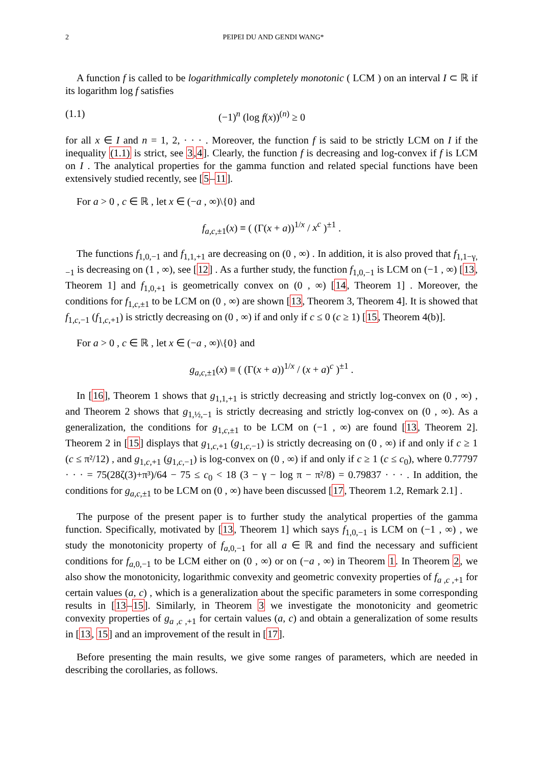2 PEIPEI DU AND GENDI WANG*
A function f is called to be logarithmically completely monotonic ( LCM ) on an interval I ⊂ ℝ if its logarithm log f satisfies
(1.1) (−1)<sup>n</sup> (log f(x))<sup>(n)</sup> ≥ 0
for all x ∈ I and n = 1, 2, · · · . Moreover, the function f is said to be strictly LCM on I if the inequality (1.1) is strict, see 3,4]. Clearly, the function f is decreasing and log-convex if f is LCM on I . The analytical properties for the gamma function and related special functions have been extensively studied recently, see [5–11].
For a > 0 , c ∈ ℝ , let x ∈ (−a , ∞)\{0} and
f<sub>a,c,±1</sub>(x) ≡ ( (Γ(x + a))<sup>1/x</sup> / x<sup>c</sup> )<sup>±1</sup> .
The functions f<sub>1,0,−1</sub> and f<sub>1,1,+1</sub> are decreasing on (0 , ∞) . In addition, it is also proved that f<sub>1,1−γ,−1</sub> is decreasing on (1 , ∞), see [12] . As a further study, the function f<sub>1,0,−1</sub> is LCM on (−1 , ∞) [13, Theorem 1] and f<sub>1,0,+1</sub> is geometrically convex on (0 , ∞) [14, Theorem 1] . Moreover, the conditions for f<sub>1,c,±1</sub> to be LCM on (0 , ∞) are shown [13, Theorem 3, Theorem 4]. It is showed that f<sub>1,c,−1</sub> (f<sub>1,c,+1</sub>) is strictly decreasing on (0 , ∞) if and only if c ≤ 0 (c ≥ 1) [15, Theorem 4(b)].
For a > 0 , c ∈ ℝ , let x ∈ (−a , ∞)\{0} and
g<sub>a,c,±1</sub>(x) ≡ ( (Γ(x + a))<sup>1/x</sup> / (x + a)<sup>c</sup> )<sup>±1</sup> .
In [16], Theorem 1 shows that g<sub>1,1,+1</sub> is strictly decreasing and strictly log-convex on (0 , ∞) , and Theorem 2 shows that g<sub>1,½,−1</sub> is strictly decreasing and strictly log-convex on (0 , ∞). As a generalization, the conditions for g<sub>1,c,±1</sub> to be LCM on (−1 , ∞) are found [13, Theorem 2]. Theorem 2 in [15] displays that g<sub>1,c,+1</sub> (g<sub>1,c,−1</sub>) is strictly decreasing on (0 , ∞) if and only if c ≥ 1 (c ≤ π²/12) , and g<sub>1,c,+1</sub> (g<sub>1,c,−1</sub>) is log-convex on (0 , ∞) if and only if c ≥ 1 (c ≤ c<sub>0</sub>), where 0.77797 · · · = 75(28ζ(3)+π³)/64 − 75 ≤ c<sub>0</sub> < 18 (3 − γ − log π − π²/8) = 0.79837 · · · . In addition, the conditions for g<sub>a,c,±1</sub> to be LCM on (0 , ∞) have been discussed [17, Theorem 1.2, Remark 2.1] .
The purpose of the present paper is to further study the analytical properties of the gamma function. Specifically, motivated by [13, Theorem 1] which says f<sub>1,0,−1</sub> is LCM on (−1 , ∞) , we study the monotonicity property of f<sub>a,0,−1</sub> for all a ∈ ℝ and find the necessary and sufficient conditions for f<sub>a,0,−1</sub> to be LCM either on (0 , ∞) or on (−a , ∞) in Theorem 1. In Theorem 2, we also show the monotonicity, logarithmic convexity and geometric convexity properties of f<sub>a ,c ,+1</sub> for certain values (a, c) , which is a generalization about the specific parameters in some corresponding results in [13–15]. Similarly, in Theorem 3 we investigate the monotonicity and geometric convexity properties of g<sub>a ,c ,+1</sub> for certain values (a, c) and obtain a generalization of some results in [13, 15] and an improvement of the result in [17].
Before presenting the main results, we give some ranges of parameters, which are needed in describing the corollaries, as follows.